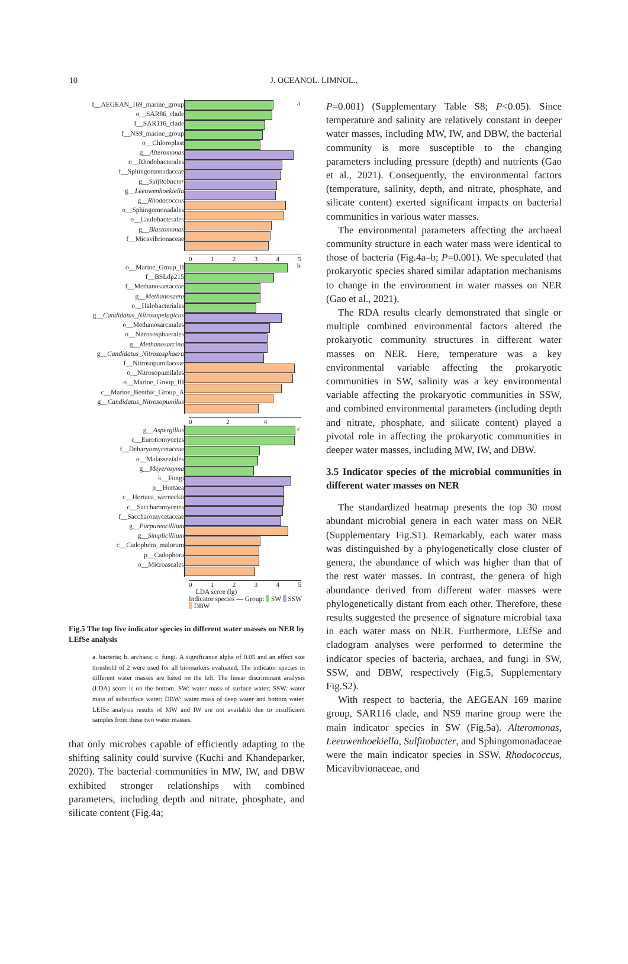10 J. OCEANOL. LIMNOL.,
f__AEGEAN_169_marine_group
o__SAR86_clade
f__SAR116_clade
f__NS9_marine_group
o__Chloroplast
g__ Alteromonas
o__Rhodobacterales
f__Sphingomonadaceae
g__ Sulfitobacter
g__ Leeuwenhoekiella
g__ Rhodococcus
o__Sphingomonadales
o__Caulobacterales
g__ Blastomonas
f__Micavibrionaceae
a
012345
o__Marine_Group_II
f__BSLdp215
f__Methanosaetaceae
g__ Methanosaeta
o__Halobacteriales
g__ Candidatus_Nitrosopelagicus
o__Methanosarcinales
o__Nitrososphaerales
g__ Methanosarcina
g__ Candidatus_Nitrososphaera
f__Nitrosopumilaceae
o__Nitrosopumilales
o__Marine_Group_III
c__Marine_Benthic_Group_A
g__ Candidatus_Nitrosopumilus
b
024
g__ Aspergillus
c__Eurotiomycetes
f__Debaryomycetaceae
o__Malasseziales
g__ Meyerozyma
k__Fungi
p__Hortaea
c__Hortaea_werneckii
c__Saccharomycetes
f__Saccharomycetaceae
g__ Purpureocillium
g__ Simplicillium
c__Cadophora_malorum
p__Cadophora
o__Microascales
c
012345
LDA score (lg)
Indicator species — Group: SW SSW DBW
Fig.5 The top five indicator species in different water masses on NER by LEfSe analysis
a. bacteria; b. archaea; c. fungi. A significance alpha of 0.05 and an effect size threshold of 2 were used for all biomarkers evaluated. The indicator species in different water masses are listed on the left. The linear discriminant analysis (LDA) score is on the bottom. SW: water mass of surface water; SSW: water mass of subsurface water; DBW: water mass of deep water and bottom water. LEfSe analysis results of MW and IW are not available due to insufficient samples from these two water masses.
that only microbes capable of efficiently adapting to the shifting salinity could survive (Kuchi and Khandeparker, 2020). The bacterial communities in MW, IW, and DBW exhibited stronger relationships with combined parameters, including depth and nitrate, phosphate, and silicate content (Fig.4a;
P=0.001) (Supplementary Table S8; P<0.05). Since temperature and salinity are relatively constant in deeper water masses, including MW, IW, and DBW, the bacterial community is more susceptible to the changing parameters including pressure (depth) and nutrients (Gao et al., 2021). Consequently, the environmental factors (temperature, salinity, depth, and nitrate, phosphate, and silicate content) exerted significant impacts on bacterial communities in various water masses.
The environmental parameters affecting the archaeal community structure in each water mass were identical to those of bacteria (Fig.4a–b; P=0.001). We speculated that prokaryotic species shared similar adaptation mechanisms to change in the environment in water masses on NER (Gao et al., 2021).
The RDA results clearly demonstrated that single or multiple combined environmental factors altered the prokaryotic community structures in different water masses on NER. Here, temperature was a key environmental variable affecting the prokaryotic communities in SW, salinity was a key environmental variable affecting the prokaryotic communities in SSW, and combined environmental parameters (including depth and nitrate, phosphate, and silicate content) played a pivotal role in affecting the prokaryotic communities in deeper water masses, including MW, IW, and DBW.
3.5 Indicator species of the microbial communities in different water masses on NER
The standardized heatmap presents the top 30 most abundant microbial genera in each water mass on NER (Supplementary Fig.S1). Remarkably, each water mass was distinguished by a phylogenetically close cluster of genera, the abundance of which was higher than that of the rest water masses. In contrast, the genera of high abundance derived from different water masses were phylogenetically distant from each other. Therefore, these results suggested the presence of signature microbial taxa in each water mass on NER. Furthermore, LEfSe and cladogram analyses were performed to determine the indicator species of bacteria, archaea, and fungi in SW, SSW, and DBW, respectively (Fig.5, Supplementary Fig.S2).
With respect to bacteria, the AEGEAN 169 marine group, SAR116 clade, and NS9 marine group were the main indicator species in SW (Fig.5a). Alteromonas, Leeuwenhoekiella, Sulfitobacter, and Sphingomonadaceae were the main indicator species in SSW. Rhodococcus, Micavibvionaceae, and